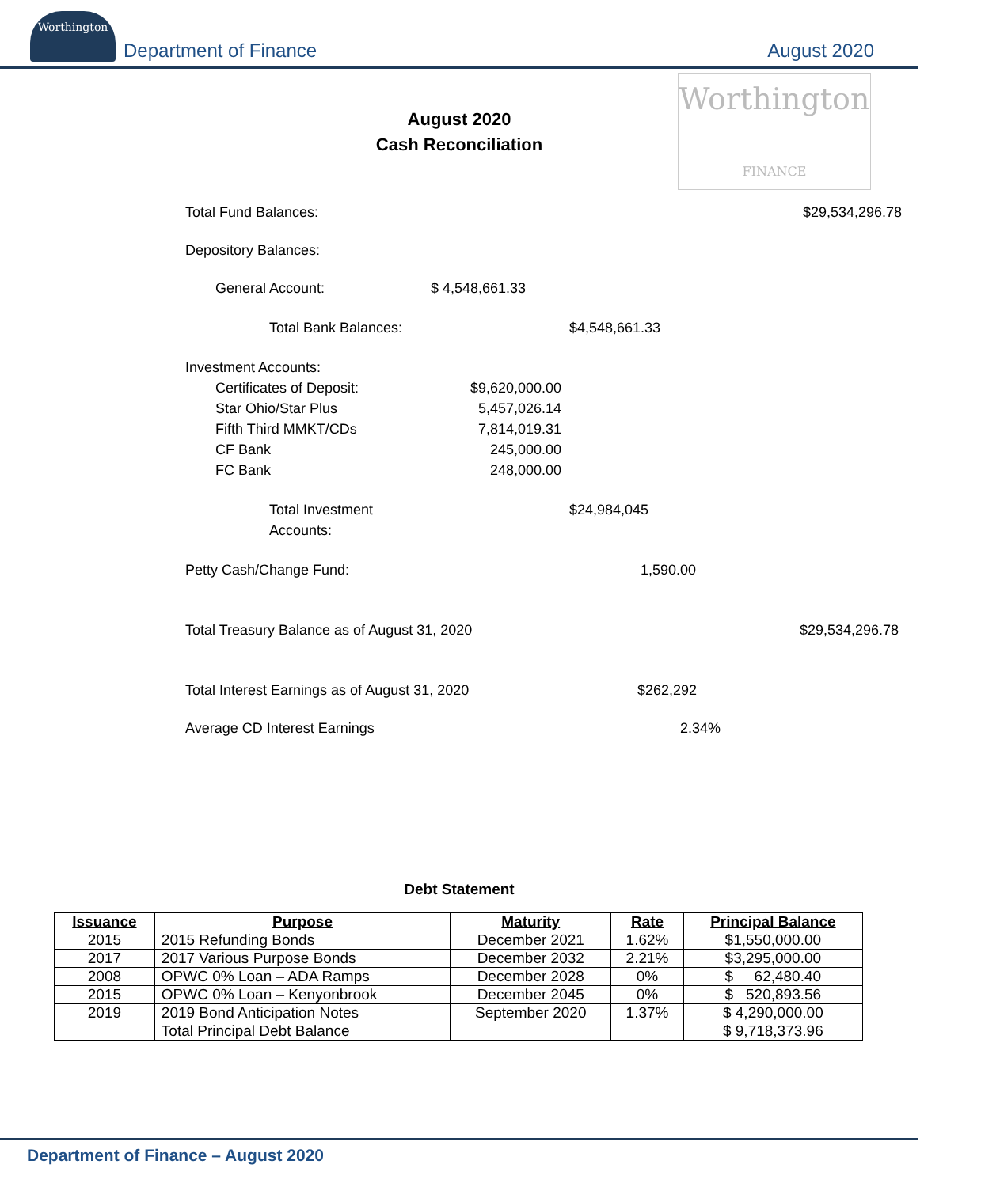Worthington
Department of Finance
August 2020
Worthington
FINANCE
August 2020
Cash Reconciliation
Total Fund Balances: $29,534,296.78
Depository Balances:
General Account: $ 4,548,661.33
Total Bank Balances: $4,548,661.33
Investment Accounts:
Certificates of Deposit: $9,620,000.00
Star Ohio/Star Plus 5,457,026.14
Fifth Third MMKT/CDs 7,814,019.31
CF Bank 245,000.00
FC Bank 248,000.00
Total Investment Accounts: $24,984,045
Petty Cash/Change Fund: 1,590.00
Total Treasury Balance as of August 31, 2020 $29,534,296.78
Total Interest Earnings as of August 31, 2020 $262,292
Average CD Interest Earnings 2.34%
Debt Statement
| Issuance | Purpose | Maturity | Rate | Principal Balance |
| --- | --- | --- | --- | --- |
| 2015 | 2015 Refunding Bonds | December 2021 | 1.62% | $1,550,000.00 |
| 2017 | 2017 Various Purpose Bonds | December 2032 | 2.21% | $3,295,000.00 |
| 2008 | OPWC 0% Loan – ADA Ramps | December 2028 | 0% | $ 62,480.40 |
| 2015 | OPWC 0% Loan – Kenyonbrook | December 2045 | 0% | $ 520,893.56 |
| 2019 | 2019 Bond Anticipation Notes | September 2020 | 1.37% | $ 4,290,000.00 |
| | Total Principal Debt Balance | | | $ 9,718,373.96 |
Department of Finance – August 2020